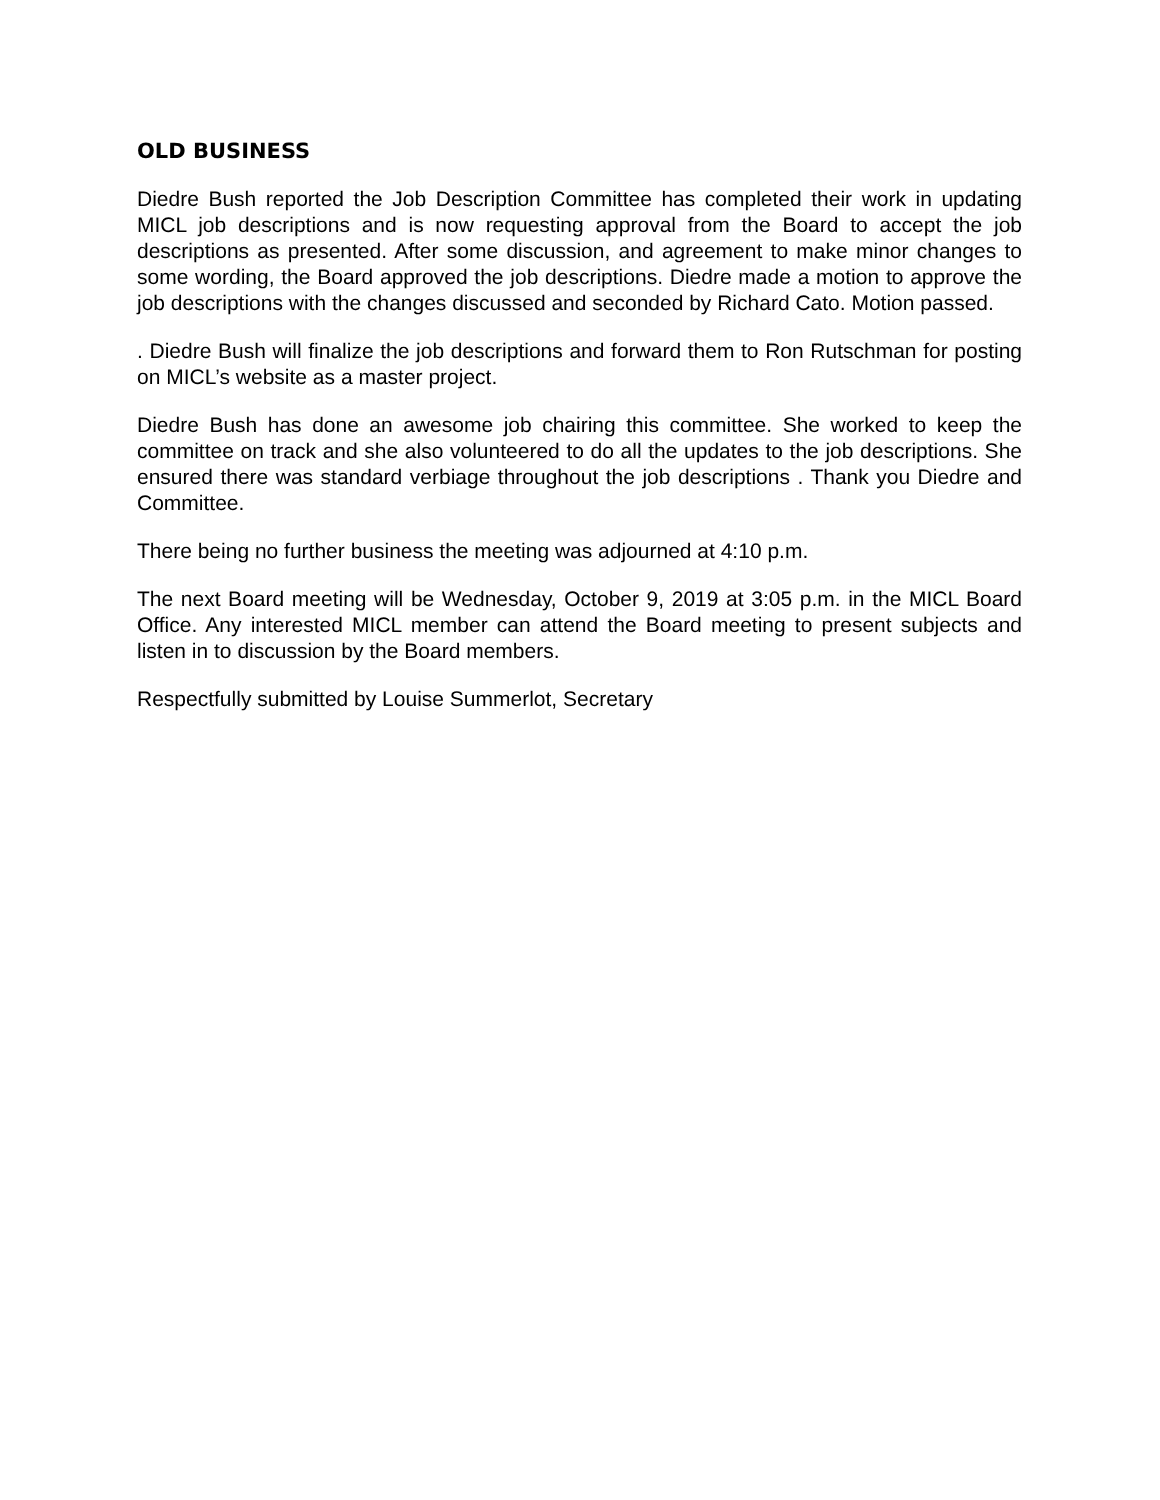OLD BUSINESS
Diedre Bush reported the Job Description Committee has completed their work in updating MICL job descriptions and is now requesting approval from the Board to accept the job descriptions as presented. After some discussion, and agreement to make minor changes to some wording, the Board approved the job descriptions. Diedre made a motion to approve the job descriptions with the changes discussed and seconded by Richard Cato. Motion passed.
. Diedre Bush will finalize the job descriptions and forward them to Ron Rutschman for posting on MICL’s website as a master project.
Diedre Bush has done an awesome job chairing this committee. She worked to keep the committee on track and she also volunteered to do all the updates to the job descriptions. She ensured there was standard verbiage throughout the job descriptions . Thank you Diedre and Committee.
There being no further business the meeting was adjourned at 4:10 p.m.
The next Board meeting will be Wednesday, October 9, 2019 at 3:05 p.m. in the MICL Board Office. Any interested MICL member can attend the Board meeting to present subjects and listen in to discussion by the Board members.
Respectfully submitted by Louise Summerlot, Secretary